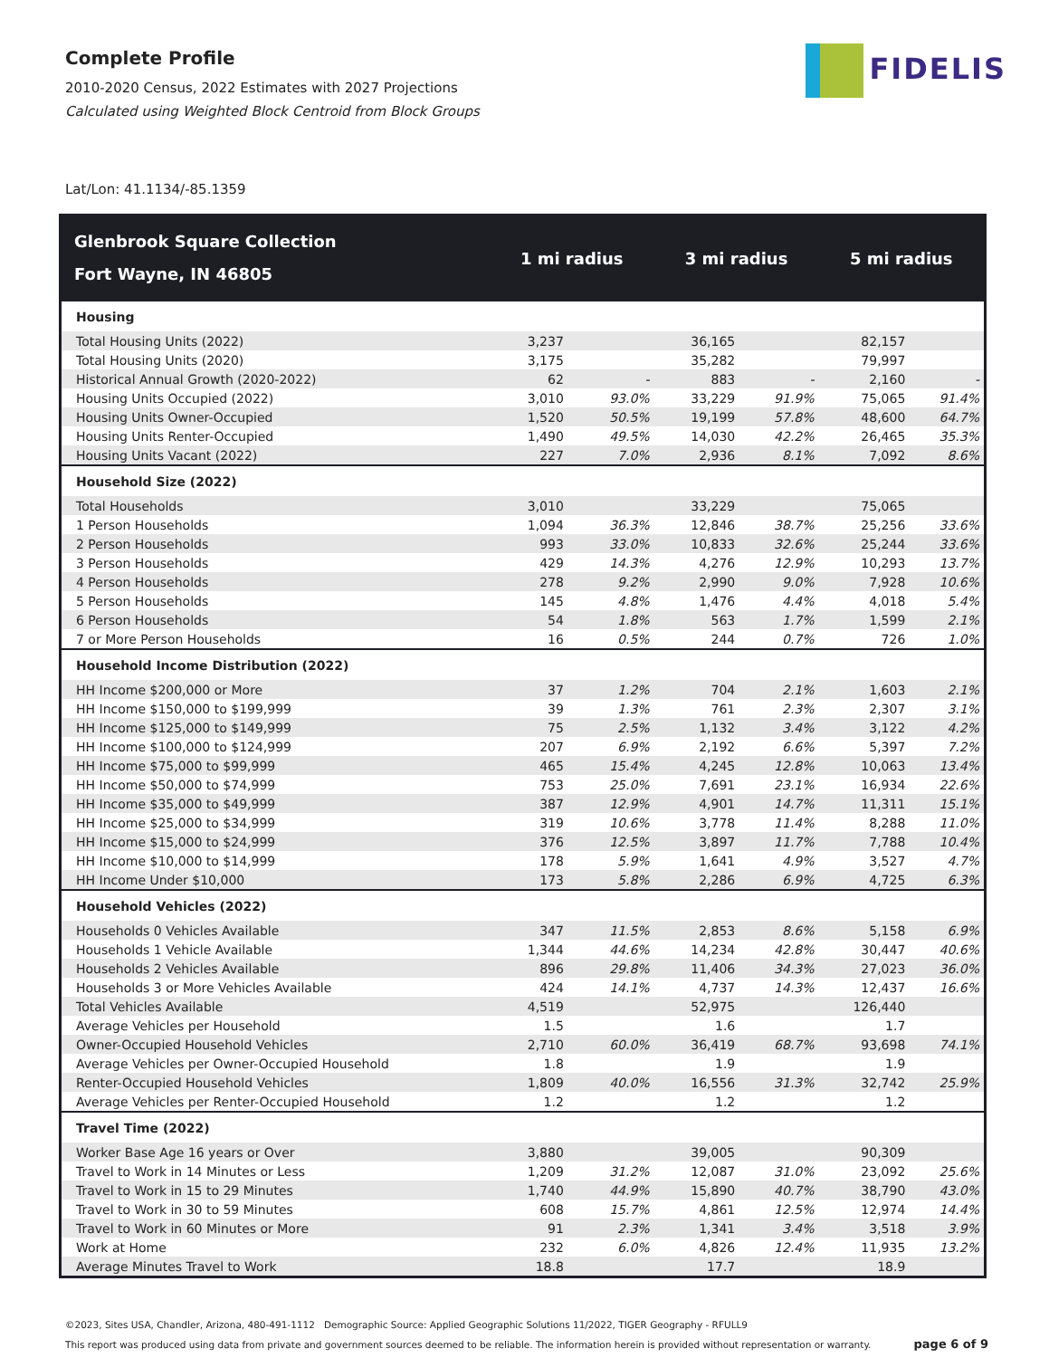Complete Profile
2010-2020 Census, 2022 Estimates with 2027 Projections
Calculated using Weighted Block Centroid from Block Groups
FIDELIS
Lat/Lon: 41.1134/-85.1359
| Glenbrook Square Collection Fort Wayne, IN 46805 | 1 mi radius | | 3 mi radius | | 5 mi radius | |
| --- | --- | --- | --- | --- | --- | --- |
| Housing | | | | | | |
| Total Housing Units (2022) | 3,237 | | 36,165 | | 82,157 | |
| Total Housing Units (2020) | 3,175 | | 35,282 | | 79,997 | |
| Historical Annual Growth (2020-2022) | 62 | - | 883 | - | 2,160 | - |
| Housing Units Occupied (2022) | 3,010 | 93.0% | 33,229 | 91.9% | 75,065 | 91.4% |
| Housing Units Owner-Occupied | 1,520 | 50.5% | 19,199 | 57.8% | 48,600 | 64.7% |
| Housing Units Renter-Occupied | 1,490 | 49.5% | 14,030 | 42.2% | 26,465 | 35.3% |
| Housing Units Vacant (2022) | 227 | 7.0% | 2,936 | 8.1% | 7,092 | 8.6% |
| Household Size (2022) | | | | | | |
| Total Households | 3,010 | | 33,229 | | 75,065 | |
| 1 Person Households | 1,094 | 36.3% | 12,846 | 38.7% | 25,256 | 33.6% |
| 2 Person Households | 993 | 33.0% | 10,833 | 32.6% | 25,244 | 33.6% |
| 3 Person Households | 429 | 14.3% | 4,276 | 12.9% | 10,293 | 13.7% |
| 4 Person Households | 278 | 9.2% | 2,990 | 9.0% | 7,928 | 10.6% |
| 5 Person Households | 145 | 4.8% | 1,476 | 4.4% | 4,018 | 5.4% |
| 6 Person Households | 54 | 1.8% | 563 | 1.7% | 1,599 | 2.1% |
| 7 or More Person Households | 16 | 0.5% | 244 | 0.7% | 726 | 1.0% |
| Household Income Distribution (2022) | | | | | | |
| HH Income $200,000 or More | 37 | 1.2% | 704 | 2.1% | 1,603 | 2.1% |
| HH Income $150,000 to $199,999 | 39 | 1.3% | 761 | 2.3% | 2,307 | 3.1% |
| HH Income $125,000 to $149,999 | 75 | 2.5% | 1,132 | 3.4% | 3,122 | 4.2% |
| HH Income $100,000 to $124,999 | 207 | 6.9% | 2,192 | 6.6% | 5,397 | 7.2% |
| HH Income $75,000 to $99,999 | 465 | 15.4% | 4,245 | 12.8% | 10,063 | 13.4% |
| HH Income $50,000 to $74,999 | 753 | 25.0% | 7,691 | 23.1% | 16,934 | 22.6% |
| HH Income $35,000 to $49,999 | 387 | 12.9% | 4,901 | 14.7% | 11,311 | 15.1% |
| HH Income $25,000 to $34,999 | 319 | 10.6% | 3,778 | 11.4% | 8,288 | 11.0% |
| HH Income $15,000 to $24,999 | 376 | 12.5% | 3,897 | 11.7% | 7,788 | 10.4% |
| HH Income $10,000 to $14,999 | 178 | 5.9% | 1,641 | 4.9% | 3,527 | 4.7% |
| HH Income Under $10,000 | 173 | 5.8% | 2,286 | 6.9% | 4,725 | 6.3% |
| Household Vehicles (2022) | | | | | | |
| Households 0 Vehicles Available | 347 | 11.5% | 2,853 | 8.6% | 5,158 | 6.9% |
| Households 1 Vehicle Available | 1,344 | 44.6% | 14,234 | 42.8% | 30,447 | 40.6% |
| Households 2 Vehicles Available | 896 | 29.8% | 11,406 | 34.3% | 27,023 | 36.0% |
| Households 3 or More Vehicles Available | 424 | 14.1% | 4,737 | 14.3% | 12,437 | 16.6% |
| Total Vehicles Available | 4,519 | | 52,975 | | 126,440 | |
| Average Vehicles per Household | 1.5 | | 1.6 | | 1.7 | |
| Owner-Occupied Household Vehicles | 2,710 | 60.0% | 36,419 | 68.7% | 93,698 | 74.1% |
| Average Vehicles per Owner-Occupied Household | 1.8 | | 1.9 | | 1.9 | |
| Renter-Occupied Household Vehicles | 1,809 | 40.0% | 16,556 | 31.3% | 32,742 | 25.9% |
| Average Vehicles per Renter-Occupied Household | 1.2 | | 1.2 | | 1.2 | |
| Travel Time (2022) | | | | | | |
| Worker Base Age 16 years or Over | 3,880 | | 39,005 | | 90,309 | |
| Travel to Work in 14 Minutes or Less | 1,209 | 31.2% | 12,087 | 31.0% | 23,092 | 25.6% |
| Travel to Work in 15 to 29 Minutes | 1,740 | 44.9% | 15,890 | 40.7% | 38,790 | 43.0% |
| Travel to Work in 30 to 59 Minutes | 608 | 15.7% | 4,861 | 12.5% | 12,974 | 14.4% |
| Travel to Work in 60 Minutes or More | 91 | 2.3% | 1,341 | 3.4% | 3,518 | 3.9% |
| Work at Home | 232 | 6.0% | 4,826 | 12.4% | 11,935 | 13.2% |
| Average Minutes Travel to Work | 18.8 | | 17.7 | | 18.9 | |
©2023, Sites USA, Chandler, Arizona, 480-491-1112 Demographic Source: Applied Geographic Solutions 11/2022, TIGER Geography - RFULL9
This report was produced using data from private and government sources deemed to be reliable. The information herein is provided without representation or warranty. page 6 of 9